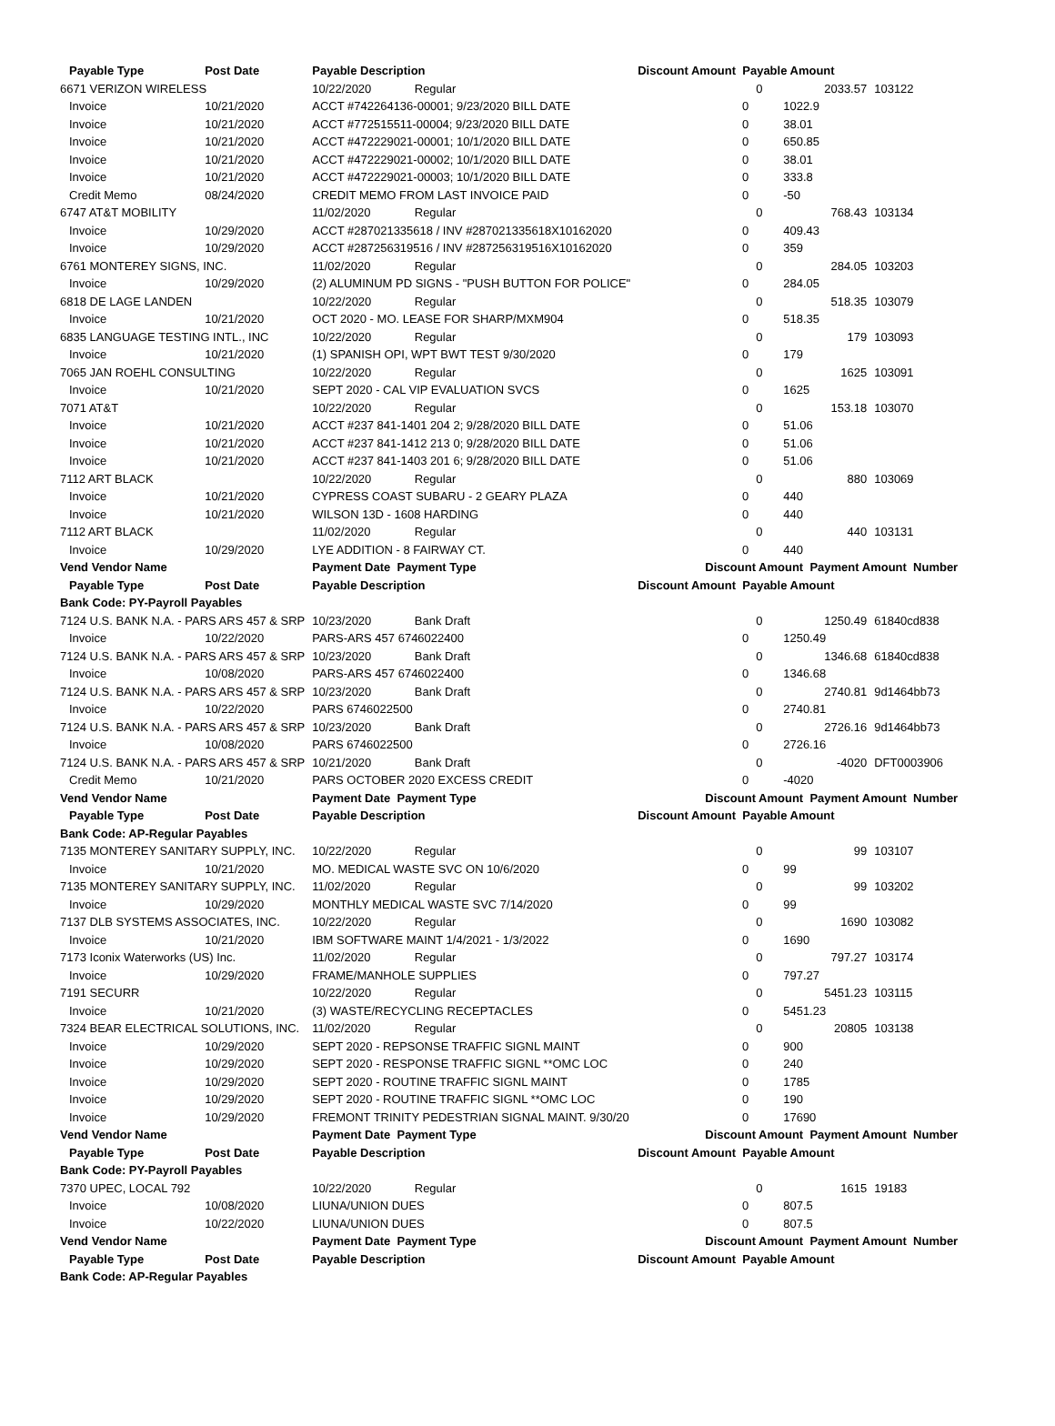| Payable Type | Post Date | Payable Description | | Discount Amount Payable Amount | | | |
| 6671 VERIZON WIRELESS | | 10/22/2020 | Regular | | 0 | 2033.57 | 103122 |
| Invoice | 10/21/2020 | ACCT #742264136-00001; 9/23/2020 BILL DATE | | 0 | | 1022.9 | |
| Invoice | 10/21/2020 | ACCT #772515511-00004; 9/23/2020 BILL DATE | | 0 | | 38.01 | |
| Invoice | 10/21/2020 | ACCT #472229021-00001; 10/1/2020 BILL DATE | | 0 | | 650.85 | |
| Invoice | 10/21/2020 | ACCT #472229021-00002; 10/1/2020 BILL DATE | | 0 | | 38.01 | |
| Invoice | 10/21/2020 | ACCT #472229021-00003; 10/1/2020 BILL DATE | | 0 | | 333.8 | |
| Credit Memo | 08/24/2020 | CREDIT MEMO FROM LAST INVOICE PAID | | 0 | | -50 | |
| 6747 AT&T MOBILITY | | 11/02/2020 | Regular | | 0 | 768.43 | 103134 |
| Invoice | 10/29/2020 | ACCT #287021335618 / INV #287021335618X10162020 | | 0 | | 409.43 | |
| Invoice | 10/29/2020 | ACCT #287256319516 / INV #287256319516X10162020 | | 0 | | 359 | |
| 6761 MONTEREY SIGNS, INC. | | 11/02/2020 | Regular | | 0 | 284.05 | 103203 |
| Invoice | 10/29/2020 | (2) ALUMINUM PD SIGNS - "PUSH BUTTON FOR POLICE" | | 0 | | 284.05 | |
| 6818 DE LAGE LANDEN | | 10/22/2020 | Regular | | 0 | 518.35 | 103079 |
| Invoice | 10/21/2020 | OCT 2020 - MO. LEASE FOR SHARP/MXM904 | | 0 | | 518.35 | |
| 6835 LANGUAGE TESTING INTL., INC | | 10/22/2020 | Regular | | 0 | 179 | 103093 |
| Invoice | 10/21/2020 | (1) SPANISH OPI, WPT BWT TEST 9/30/2020 | | 0 | | 179 | |
| 7065 JAN ROEHL CONSULTING | | 10/22/2020 | Regular | | 0 | 1625 | 103091 |
| Invoice | 10/21/2020 | SEPT 2020 - CAL VIP EVALUATION SVCS | | 0 | | 1625 | |
| 7071 AT&T | | 10/22/2020 | Regular | | 0 | 153.18 | 103070 |
| Invoice | 10/21/2020 | ACCT #237 841-1401 204 2; 9/28/2020 BILL DATE | | 0 | | 51.06 | |
| Invoice | 10/21/2020 | ACCT #237 841-1412 213 0; 9/28/2020 BILL DATE | | 0 | | 51.06 | |
| Invoice | 10/21/2020 | ACCT #237 841-1403 201 6; 9/28/2020 BILL DATE | | 0 | | 51.06 | |
| 7112 ART BLACK | | 10/22/2020 | Regular | | 0 | 880 | 103069 |
| Invoice | 10/21/2020 | CYPRESS COAST SUBARU - 2 GEARY PLAZA | | 0 | | 440 | |
| Invoice | 10/21/2020 | WILSON 13D - 1608 HARDING | | 0 | | 440 | |
| 7112 ART BLACK | | 11/02/2020 | Regular | | 0 | 440 | 103131 |
| Invoice | 10/29/2020 | LYE ADDITION - 8 FAIRWAY CT. | | 0 | | 440 | |
| Vend Vendor Name | | Payment Date Payment Type | | Discount Amount Payment Amount Number | | | |
| Payable Type | Post Date | Payable Description | | Discount Amount Payable Amount | | | |
| Bank Code: PY-Payroll Payables | | | | | | | |
| 7124 U.S. BANK N.A. - PARS ARS 457 & SRP | | 10/23/2020 | Bank Draft | | 0 | 1250.49 | 61840cd838 |
| Invoice | 10/22/2020 | PARS-ARS 457 6746022400 | | 0 | | 1250.49 | |
| 7124 U.S. BANK N.A. - PARS ARS 457 & SRP | | 10/23/2020 | Bank Draft | | 0 | 1346.68 | 61840cd838 |
| Invoice | 10/08/2020 | PARS-ARS 457 6746022400 | | 0 | | 1346.68 | |
| 7124 U.S. BANK N.A. - PARS ARS 457 & SRP | | 10/23/2020 | Bank Draft | | 0 | 2740.81 | 9d1464bb73 |
| Invoice | 10/22/2020 | PARS 6746022500 | | 0 | | 2740.81 | |
| 7124 U.S. BANK N.A. - PARS ARS 457 & SRP | | 10/23/2020 | Bank Draft | | 0 | 2726.16 | 9d1464bb73 |
| Invoice | 10/08/2020 | PARS 6746022500 | | 0 | | 2726.16 | |
| 7124 U.S. BANK N.A. - PARS ARS 457 & SRP | | 10/21/2020 | Bank Draft | | 0 | -4020 | DFT0003906 |
| Credit Memo | 10/21/2020 | PARS OCTOBER 2020 EXCESS CREDIT | | 0 | | -4020 | |
| Vend Vendor Name | | Payment Date Payment Type | | Discount Amount Payment Amount Number | | | |
| Payable Type | Post Date | Payable Description | | Discount Amount Payable Amount | | | |
| Bank Code: AP-Regular Payables | | | | | | | |
| 7135 MONTEREY SANITARY SUPPLY, INC. | | 10/22/2020 | Regular | | 0 | 99 | 103107 |
| Invoice | 10/21/2020 | MO. MEDICAL WASTE SVC ON 10/6/2020 | | 0 | | 99 | |
| 7135 MONTEREY SANITARY SUPPLY, INC. | | 11/02/2020 | Regular | | 0 | 99 | 103202 |
| Invoice | 10/29/2020 | MONTHLY MEDICAL WASTE SVC 7/14/2020 | | 0 | | 99 | |
| 7137 DLB SYSTEMS ASSOCIATES, INC. | | 10/22/2020 | Regular | | 0 | 1690 | 103082 |
| Invoice | 10/21/2020 | IBM SOFTWARE MAINT 1/4/2021 - 1/3/2022 | | 0 | | 1690 | |
| 7173 Iconix Waterworks (US) Inc. | | 11/02/2020 | Regular | | 0 | 797.27 | 103174 |
| Invoice | 10/29/2020 | FRAME/MANHOLE SUPPLIES | | 0 | | 797.27 | |
| 7191 SECURR | | 10/22/2020 | Regular | | 0 | 5451.23 | 103115 |
| Invoice | 10/21/2020 | (3) WASTE/RECYCLING RECEPTACLES | | 0 | | 5451.23 | |
| 7324 BEAR ELECTRICAL SOLUTIONS, INC. | | 11/02/2020 | Regular | | 0 | 20805 | 103138 |
| Invoice | 10/29/2020 | SEPT 2020 - REPSONSE TRAFFIC SIGNL MAINT | | 0 | | 900 | |
| Invoice | 10/29/2020 | SEPT 2020 - RESPONSE TRAFFIC SIGNL **OMC LOC | | 0 | | 240 | |
| Invoice | 10/29/2020 | SEPT 2020 - ROUTINE TRAFFIC SIGNL MAINT | | 0 | | 1785 | |
| Invoice | 10/29/2020 | SEPT 2020 - ROUTINE TRAFFIC SIGNL **OMC LOC | | 0 | | 190 | |
| Invoice | 10/29/2020 | FREMONT TRINITY PEDESTRIAN SIGNAL MAINT. 9/30/20 | | 0 | | 17690 | |
| Vend Vendor Name | | Payment Date Payment Type | | Discount Amount Payment Amount Number | | | |
| Payable Type | Post Date | Payable Description | | Discount Amount Payable Amount | | | |
| Bank Code: PY-Payroll Payables | | | | | | | |
| 7370 UPEC, LOCAL 792 | | 10/22/2020 | Regular | | 0 | 1615 | 19183 |
| Invoice | 10/08/2020 | LIUNA/UNION DUES | | 0 | | 807.5 | |
| Invoice | 10/22/2020 | LIUNA/UNION DUES | | 0 | | 807.5 | |
| Vend Vendor Name | | Payment Date Payment Type | | Discount Amount Payment Amount Number | | | |
| Payable Type | Post Date | Payable Description | | Discount Amount Payable Amount | | | |
| Bank Code: AP-Regular Payables | | | | | | | |